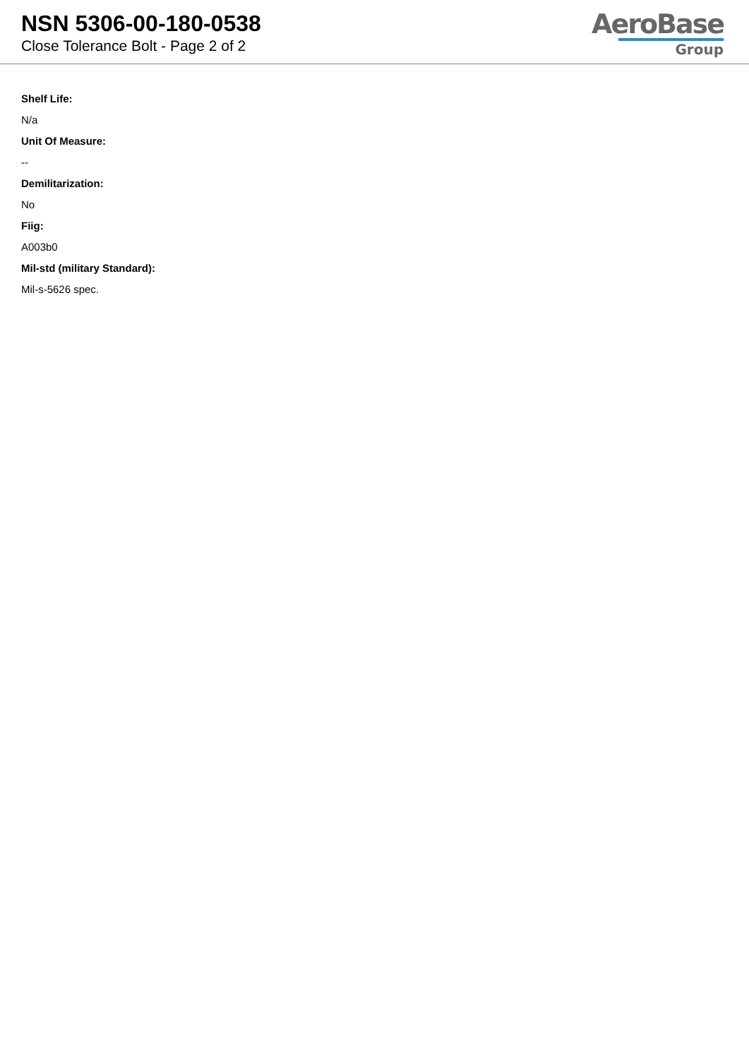NSN 5306-00-180-0538
Close Tolerance Bolt - Page 2 of 2
AeroBase
Group
Shelf Life:
N/a
Unit Of Measure:
--
Demilitarization:
No
Fiig:
A003b0
Mil-std (military Standard):
Mil-s-5626 spec.